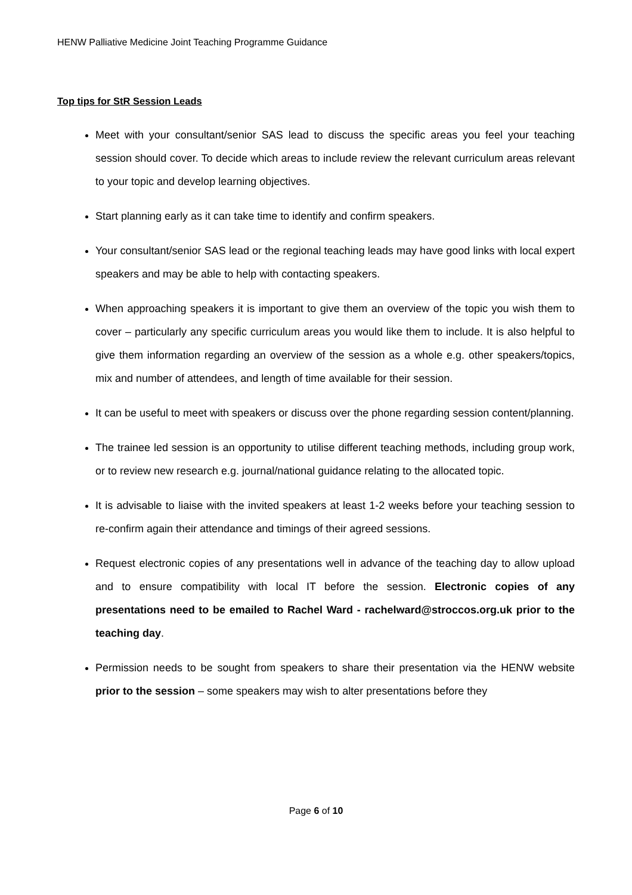HENW Palliative Medicine Joint Teaching Programme Guidance
Top tips for StR Session Leads
Meet with your consultant/senior SAS lead to discuss the specific areas you feel your teaching session should cover. To decide which areas to include review the relevant curriculum areas relevant to your topic and develop learning objectives.
Start planning early as it can take time to identify and confirm speakers.
Your consultant/senior SAS lead or the regional teaching leads may have good links with local expert speakers and may be able to help with contacting speakers.
When approaching speakers it is important to give them an overview of the topic you wish them to cover – particularly any specific curriculum areas you would like them to include. It is also helpful to give them information regarding an overview of the session as a whole e.g. other speakers/topics, mix and number of attendees, and length of time available for their session.
It can be useful to meet with speakers or discuss over the phone regarding session content/planning.
The trainee led session is an opportunity to utilise different teaching methods, including group work, or to review new research e.g. journal/national guidance relating to the allocated topic.
It is advisable to liaise with the invited speakers at least 1-2 weeks before your teaching session to re-confirm again their attendance and timings of their agreed sessions.
Request electronic copies of any presentations well in advance of the teaching day to allow upload and to ensure compatibility with local IT before the session. Electronic copies of any presentations need to be emailed to Rachel Ward - rachelward@stroccos.org.uk prior to the teaching day.
Permission needs to be sought from speakers to share their presentation via the HENW website prior to the session – some speakers may wish to alter presentations before they
Page 6 of 10